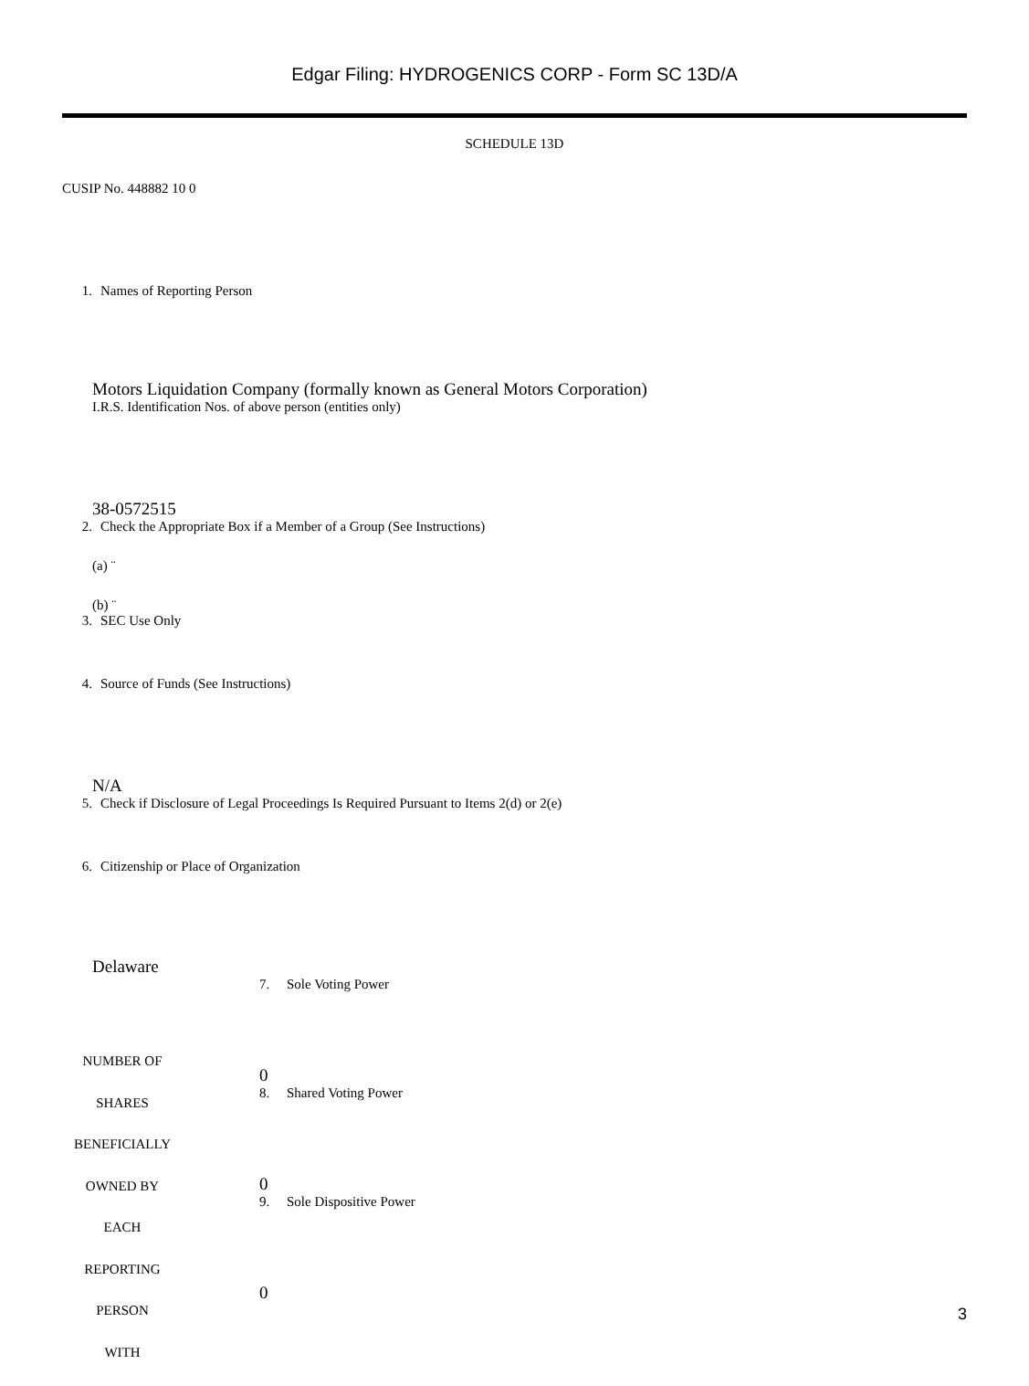Edgar Filing: HYDROGENICS CORP - Form SC 13D/A
SCHEDULE 13D
CUSIP No. 448882 10 0
1. Names of Reporting Person
Motors Liquidation Company (formally known as General Motors Corporation)
I.R.S. Identification Nos. of above person (entities only)
38-0572515
2. Check the Appropriate Box if a Member of a Group (See Instructions)
(a) ¨
(b) ¨
3. SEC Use Only
4. Source of Funds (See Instructions)
N/A
5. Check if Disclosure of Legal Proceedings Is Required Pursuant to Items 2(d) or 2(e)
6. Citizenship or Place of Organization
Delaware
NUMBER OF
SHARES
BENEFICIALLY
OWNED BY
EACH
REPORTING
PERSON
WITH
7. Sole Voting Power
0
8. Shared Voting Power
0
9. Sole Dispositive Power
0
3